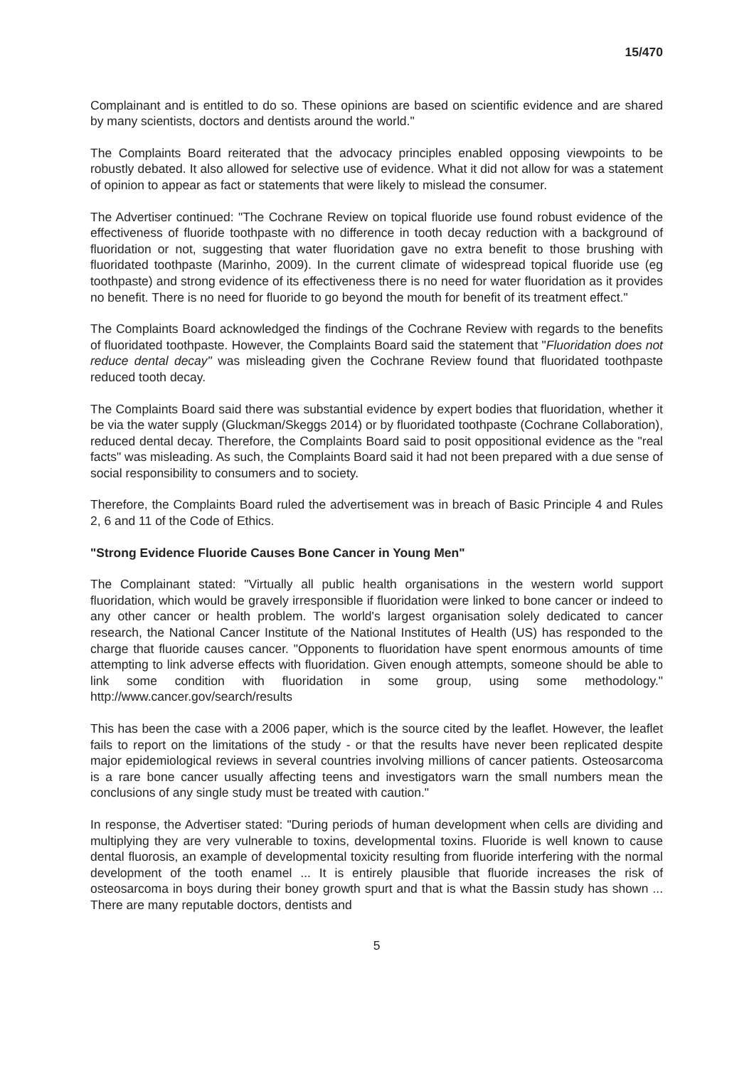15/470
Complainant and is entitled to do so. These opinions are based on scientific evidence and are shared by many scientists, doctors and dentists around the world."
The Complaints Board reiterated that the advocacy principles enabled opposing viewpoints to be robustly debated. It also allowed for selective use of evidence. What it did not allow for was a statement of opinion to appear as fact or statements that were likely to mislead the consumer.
The Advertiser continued: "The Cochrane Review on topical fluoride use found robust evidence of the effectiveness of fluoride toothpaste with no difference in tooth decay reduction with a background of fluoridation or not, suggesting that water fluoridation gave no extra benefit to those brushing with fluoridated toothpaste (Marinho, 2009). In the current climate of widespread topical fluoride use (eg toothpaste) and strong evidence of its effectiveness there is no need for water fluoridation as it provides no benefit. There is no need for fluoride to go beyond the mouth for benefit of its treatment effect."
The Complaints Board acknowledged the findings of the Cochrane Review with regards to the benefits of fluoridated toothpaste. However, the Complaints Board said the statement that "Fluoridation does not reduce dental decay" was misleading given the Cochrane Review found that fluoridated toothpaste reduced tooth decay.
The Complaints Board said there was substantial evidence by expert bodies that fluoridation, whether it be via the water supply (Gluckman/Skeggs 2014) or by fluoridated toothpaste (Cochrane Collaboration), reduced dental decay. Therefore, the Complaints Board said to posit oppositional evidence as the "real facts" was misleading. As such, the Complaints Board said it had not been prepared with a due sense of social responsibility to consumers and to society.
Therefore, the Complaints Board ruled the advertisement was in breach of Basic Principle 4 and Rules 2, 6 and 11 of the Code of Ethics.
"Strong Evidence Fluoride Causes Bone Cancer in Young Men"
The Complainant stated: "Virtually all public health organisations in the western world support fluoridation, which would be gravely irresponsible if fluoridation were linked to bone cancer or indeed to any other cancer or health problem. The world's largest organisation solely dedicated to cancer research, the National Cancer Institute of the National Institutes of Health (US) has responded to the charge that fluoride causes cancer. "Opponents to fluoridation have spent enormous amounts of time attempting to link adverse effects with fluoridation. Given enough attempts, someone should be able to link some condition with fluoridation in some group, using some methodology." http://www.cancer.gov/search/results
This has been the case with a 2006 paper, which is the source cited by the leaflet. However, the leaflet fails to report on the limitations of the study - or that the results have never been replicated despite major epidemiological reviews in several countries involving millions of cancer patients. Osteosarcoma is a rare bone cancer usually affecting teens and investigators warn the small numbers mean the conclusions of any single study must be treated with caution."
In response, the Advertiser stated: "During periods of human development when cells are dividing and multiplying they are very vulnerable to toxins, developmental toxins. Fluoride is well known to cause dental fluorosis, an example of developmental toxicity resulting from fluoride interfering with the normal development of the tooth enamel ... It is entirely plausible that fluoride increases the risk of osteosarcoma in boys during their boney growth spurt and that is what the Bassin study has shown ... There are many reputable doctors, dentists and
5